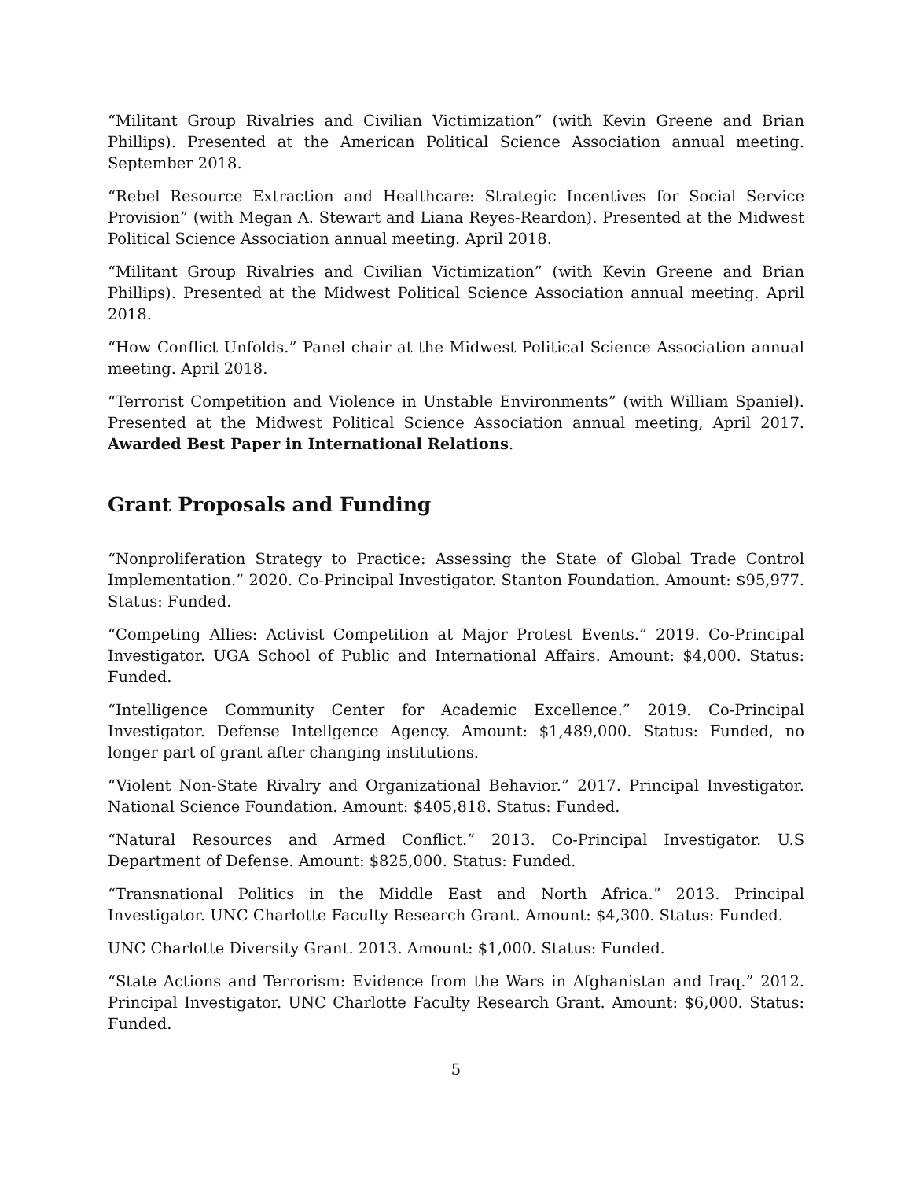“Militant Group Rivalries and Civilian Victimization” (with Kevin Greene and Brian Phillips). Presented at the American Political Science Association annual meeting. September 2018.
“Rebel Resource Extraction and Healthcare: Strategic Incentives for Social Service Provision” (with Megan A. Stewart and Liana Reyes-Reardon). Presented at the Midwest Political Science Association annual meeting. April 2018.
“Militant Group Rivalries and Civilian Victimization” (with Kevin Greene and Brian Phillips). Presented at the Midwest Political Science Association annual meeting. April 2018.
“How Conflict Unfolds.” Panel chair at the Midwest Political Science Association annual meeting. April 2018.
“Terrorist Competition and Violence in Unstable Environments” (with William Spaniel). Presented at the Midwest Political Science Association annual meeting, April 2017. Awarded Best Paper in International Relations.
Grant Proposals and Funding
“Nonproliferation Strategy to Practice: Assessing the State of Global Trade Control Implementation.” 2020. Co-Principal Investigator. Stanton Foundation. Amount: $95,977. Status: Funded.
“Competing Allies: Activist Competition at Major Protest Events.” 2019. Co-Principal Investigator. UGA School of Public and International Affairs. Amount: $4,000. Status: Funded.
“Intelligence Community Center for Academic Excellence.” 2019. Co-Principal Investigator. Defense Intellgence Agency. Amount: $1,489,000. Status: Funded, no longer part of grant after changing institutions.
“Violent Non-State Rivalry and Organizational Behavior.” 2017. Principal Investigator. National Science Foundation. Amount: $405,818. Status: Funded.
“Natural Resources and Armed Conflict.” 2013. Co-Principal Investigator. U.S Department of Defense. Amount: $825,000. Status: Funded.
“Transnational Politics in the Middle East and North Africa.” 2013. Principal Investigator. UNC Charlotte Faculty Research Grant. Amount: $4,300. Status: Funded.
UNC Charlotte Diversity Grant. 2013. Amount: $1,000. Status: Funded.
“State Actions and Terrorism: Evidence from the Wars in Afghanistan and Iraq.” 2012. Principal Investigator. UNC Charlotte Faculty Research Grant. Amount: $6,000. Status: Funded.
5